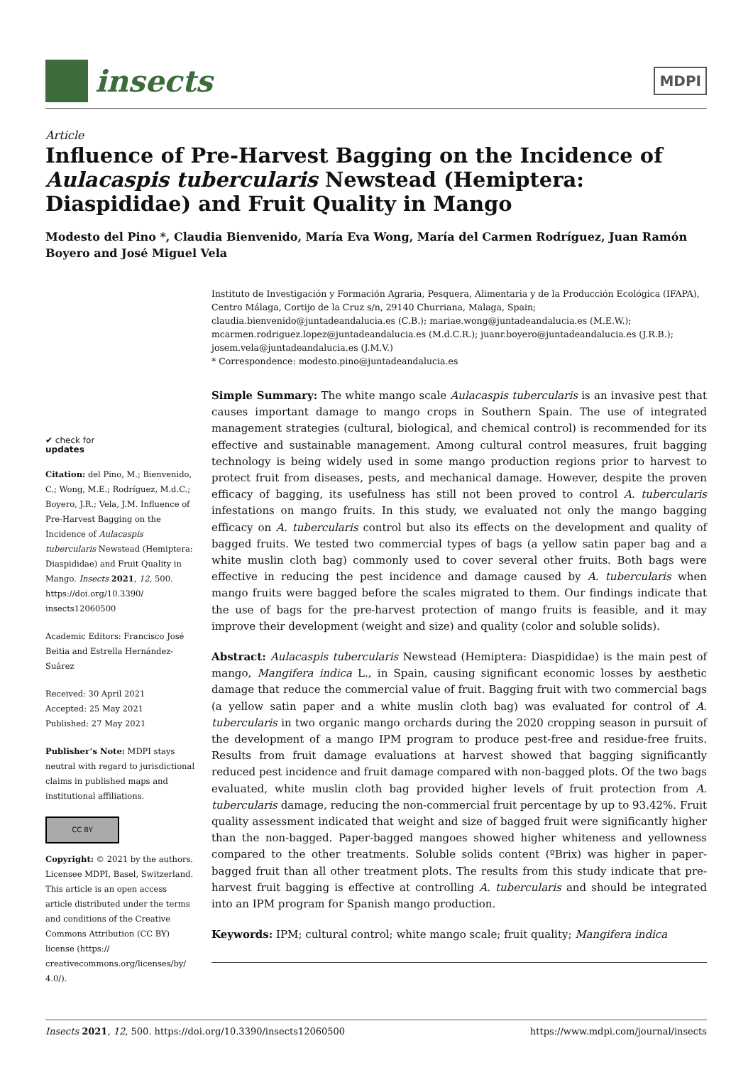insects
MDPI
Article
Influence of Pre-Harvest Bagging on the Incidence of Aulacaspis tubercularis Newstead (Hemiptera: Diaspididae) and Fruit Quality in Mango
Modesto del Pino *, Claudia Bienvenido, María Eva Wong, María del Carmen Rodríguez, Juan Ramón Boyero and José Miguel Vela
✔ check for
updates
Citation: del Pino, M.; Bienvenido, C.; Wong, M.E.; Rodríguez, M.d.C.; Boyero, J.R.; Vela, J.M. Influence of Pre-Harvest Bagging on the Incidence of Aulacaspis tubercularis Newstead (Hemiptera: Diaspididae) and Fruit Quality in Mango. Insects 2021, 12, 500. https://doi.org/10.3390/ insects12060500
Academic Editors: Francisco José Beitia and Estrella Hernández-Suárez
Received: 30 April 2021
Accepted: 25 May 2021
Published: 27 May 2021
Publisher’s Note: MDPI stays neutral with regard to jurisdictional claims in published maps and institutional affiliations.
CC BY
Copyright: © 2021 by the authors. Licensee MDPI, Basel, Switzerland. This article is an open access article distributed under the terms and conditions of the Creative Commons Attribution (CC BY) license (https:// creativecommons.org/licenses/by/ 4.0/).
Instituto de Investigación y Formación Agraria, Pesquera, Alimentaria y de la Producción Ecológica (IFAPA), Centro Málaga, Cortijo de la Cruz s/n, 29140 Churriana, Malaga, Spain; claudia.bienvenido@juntadeandalucia.es (C.B.); mariae.wong@juntadeandalucia.es (M.E.W.); mcarmen.rodriguez.lopez@juntadeandalucia.es (M.d.C.R.); juanr.boyero@juntadeandalucia.es (J.R.B.); josem.vela@juntadeandalucia.es (J.M.V.)
* Correspondence: modesto.pino@juntadeandalucia.es
Simple Summary: The white mango scale Aulacaspis tubercularis is an invasive pest that causes important damage to mango crops in Southern Spain. The use of integrated management strategies (cultural, biological, and chemical control) is recommended for its effective and sustainable management. Among cultural control measures, fruit bagging technology is being widely used in some mango production regions prior to harvest to protect fruit from diseases, pests, and mechanical damage. However, despite the proven efficacy of bagging, its usefulness has still not been proved to control A. tubercularis infestations on mango fruits. In this study, we evaluated not only the mango bagging efficacy on A. tubercularis control but also its effects on the development and quality of bagged fruits. We tested two commercial types of bags (a yellow satin paper bag and a white muslin cloth bag) commonly used to cover several other fruits. Both bags were effective in reducing the pest incidence and damage caused by A. tubercularis when mango fruits were bagged before the scales migrated to them. Our findings indicate that the use of bags for the pre-harvest protection of mango fruits is feasible, and it may improve their development (weight and size) and quality (color and soluble solids).
Abstract: Aulacaspis tubercularis Newstead (Hemiptera: Diaspididae) is the main pest of mango, Mangifera indica L., in Spain, causing significant economic losses by aesthetic damage that reduce the commercial value of fruit. Bagging fruit with two commercial bags (a yellow satin paper and a white muslin cloth bag) was evaluated for control of A. tubercularis in two organic mango orchards during the 2020 cropping season in pursuit of the development of a mango IPM program to produce pest-free and residue-free fruits. Results from fruit damage evaluations at harvest showed that bagging significantly reduced pest incidence and fruit damage compared with non-bagged plots. Of the two bags evaluated, white muslin cloth bag provided higher levels of fruit protection from A. tubercularis damage, reducing the non-commercial fruit percentage by up to 93.42%. Fruit quality assessment indicated that weight and size of bagged fruit were significantly higher than the non-bagged. Paper-bagged mangoes showed higher whiteness and yellowness compared to the other treatments. Soluble solids content (ºBrix) was higher in paper-bagged fruit than all other treatment plots. The results from this study indicate that pre-harvest fruit bagging is effective at controlling A. tubercularis and should be integrated into an IPM program for Spanish mango production.
Keywords: IPM; cultural control; white mango scale; fruit quality; Mangifera indica
Insects 2021, 12, 500. https://doi.org/10.3390/insects12060500 https://www.mdpi.com/journal/insects